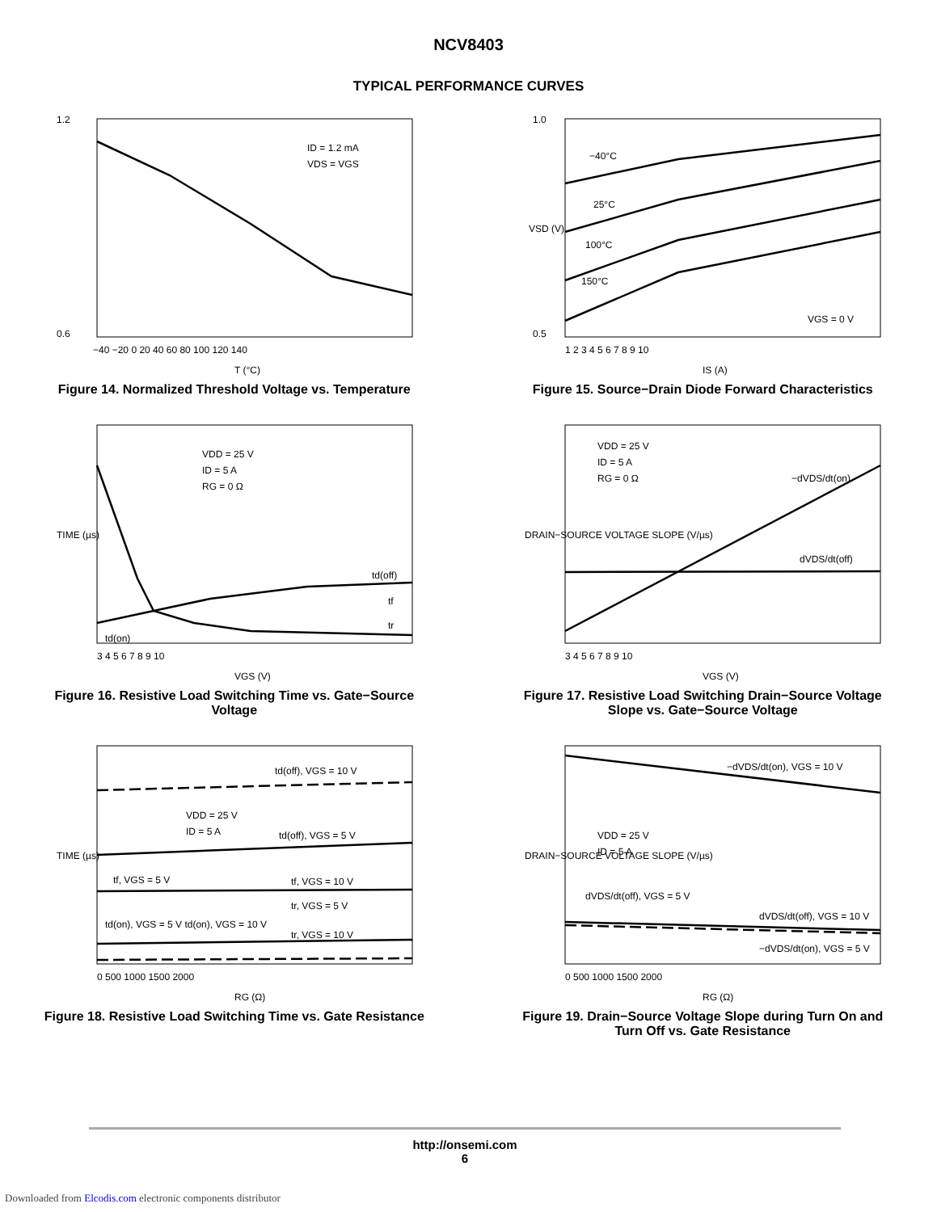NCV8403
TYPICAL PERFORMANCE CURVES
ID = 1.2 mA
VDS = VGS
−40 −20 0 20 40 60 80 100 120 140
T (°C)
1.2
0.6
Figure 14. Normalized Threshold Voltage vs. Temperature
−40°C
25°C
100°C
150°C
VGS = 0 V
1 2 3 4 5 6 7 8 9 10
IS (A)
1.0
0.5
VSD (V)
Figure 15. Source−Drain Diode Forward Characteristics
VDD = 25 V
ID = 5 A
RG = 0 Ω
td(off)
tf
tr
td(on)
3 4 5 6 7 8 9 10
VGS (V)
TIME (µs)
Figure 16. Resistive Load Switching Time vs. Gate−Source Voltage
VDD = 25 V
ID = 5 A
RG = 0 Ω
−dVDS/dt(on)
dVDS/dt(off)
3 4 5 6 7 8 9 10
VGS (V)
DRAIN−SOURCE VOLTAGE SLOPE (V/µs)
Figure 17. Resistive Load Switching Drain−Source Voltage Slope vs. Gate−Source Voltage
td(off), VGS = 10 V
VDD = 25 V
ID = 5 A
td(off), VGS = 5 V
tf, VGS = 5 V
tf, VGS = 10 V
tr, VGS = 5 V
td(on), VGS = 5 V td(on), VGS = 10 V
tr, VGS = 10 V
0 500 1000 1500 2000
RG (Ω)
TIME (µs)
Figure 18. Resistive Load Switching Time vs. Gate Resistance
−dVDS/dt(on), VGS = 10 V
VDD = 25 V
ID = 5 A
dVDS/dt(off), VGS = 5 V
dVDS/dt(off), VGS = 10 V
−dVDS/dt(on), VGS = 5 V
0 500 1000 1500 2000
RG (Ω)
DRAIN−SOURCE VOLTAGE SLOPE (V/µs)
Figure 19. Drain−Source Voltage Slope during Turn On and Turn Off vs. Gate Resistance
http://onsemi.com
6
Downloaded from Elcodis.com electronic components distributor